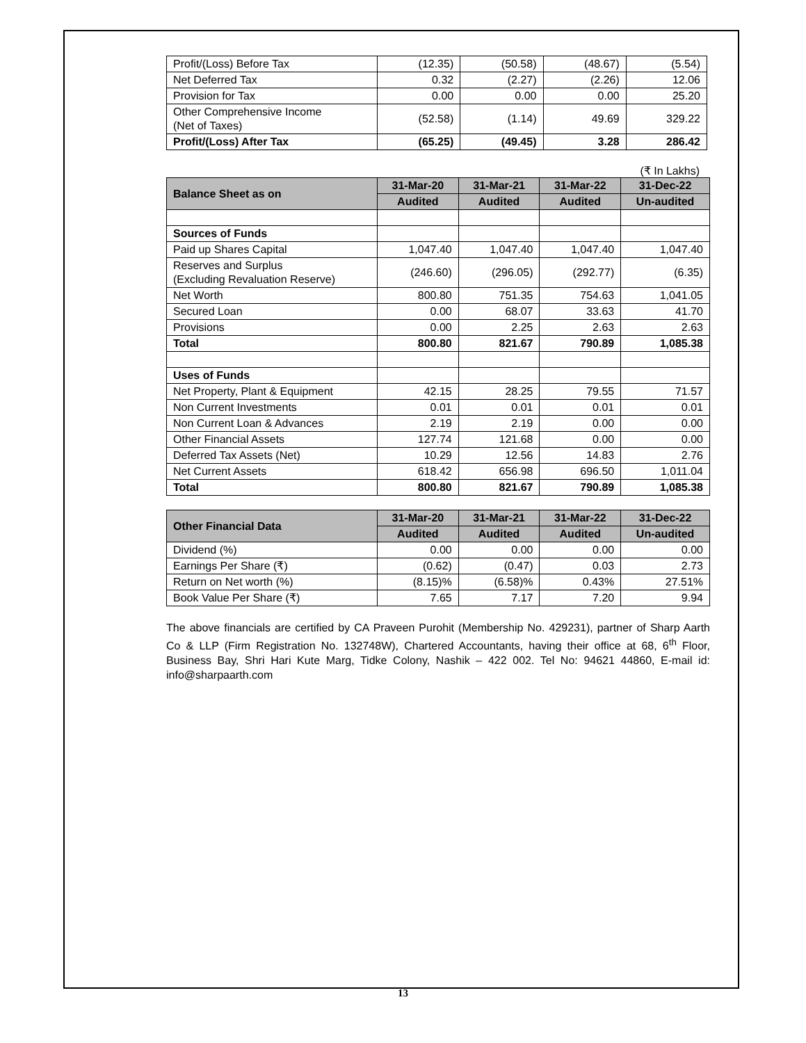| Profit/(Loss) Before Tax | (12.35) | (50.58) | (48.67) | (5.54) |
| Net Deferred Tax | 0.32 | (2.27) | (2.26) | 12.06 |
| Provision for Tax | 0.00 | 0.00 | 0.00 | 25.20 |
| Other Comprehensive Income (Net of Taxes) | (52.58) | (1.14) | 49.69 | 329.22 |
| Profit/(Loss) After Tax | (65.25) | (49.45) | 3.28 | 286.42 |
(₹ In Lakhs)
| Balance Sheet as on | 31-Mar-20 | 31-Mar-21 | 31-Mar-22 | 31-Dec-22 |
| --- | --- | --- | --- | --- |
| | Audited | Audited | Audited | Un-audited |
| Sources of Funds | | | | |
| Paid up Shares Capital | 1,047.40 | 1,047.40 | 1,047.40 | 1,047.40 |
| Reserves and Surplus (Excluding Revaluation Reserve) | (246.60) | (296.05) | (292.77) | (6.35) |
| Net Worth | 800.80 | 751.35 | 754.63 | 1,041.05 |
| Secured Loan | 0.00 | 68.07 | 33.63 | 41.70 |
| Provisions | 0.00 | 2.25 | 2.63 | 2.63 |
| Total | 800.80 | 821.67 | 790.89 | 1,085.38 |
| Uses of Funds | | | | |
| Net Property, Plant & Equipment | 42.15 | 28.25 | 79.55 | 71.57 |
| Non Current Investments | 0.01 | 0.01 | 0.01 | 0.01 |
| Non Current Loan & Advances | 2.19 | 2.19 | 0.00 | 0.00 |
| Other Financial Assets | 127.74 | 121.68 | 0.00 | 0.00 |
| Deferred Tax Assets (Net) | 10.29 | 12.56 | 14.83 | 2.76 |
| Net Current Assets | 618.42 | 656.98 | 696.50 | 1,011.04 |
| Total | 800.80 | 821.67 | 790.89 | 1,085.38 |
| Other Financial Data | 31-Mar-20 | 31-Mar-21 | 31-Mar-22 | 31-Dec-22 |
| --- | --- | --- | --- | --- |
| | Audited | Audited | Audited | Un-audited |
| Dividend (%) | 0.00 | 0.00 | 0.00 | 0.00 |
| Earnings Per Share (₹) | (0.62) | (0.47) | 0.03 | 2.73 |
| Return on Net worth (%) | (8.15)% | (6.58)% | 0.43% | 27.51% |
| Book Value Per Share (₹) | 7.65 | 7.17 | 7.20 | 9.94 |
The above financials are certified by CA Praveen Purohit (Membership No. 429231), partner of Sharp Aarth Co & LLP (Firm Registration No. 132748W), Chartered Accountants, having their office at 68, 6<sup>th</sup> Floor, Business Bay, Shri Hari Kute Marg, Tidke Colony, Nashik – 422 002. Tel No: 94621 44860, E-mail id: info@sharpaarth.com
13